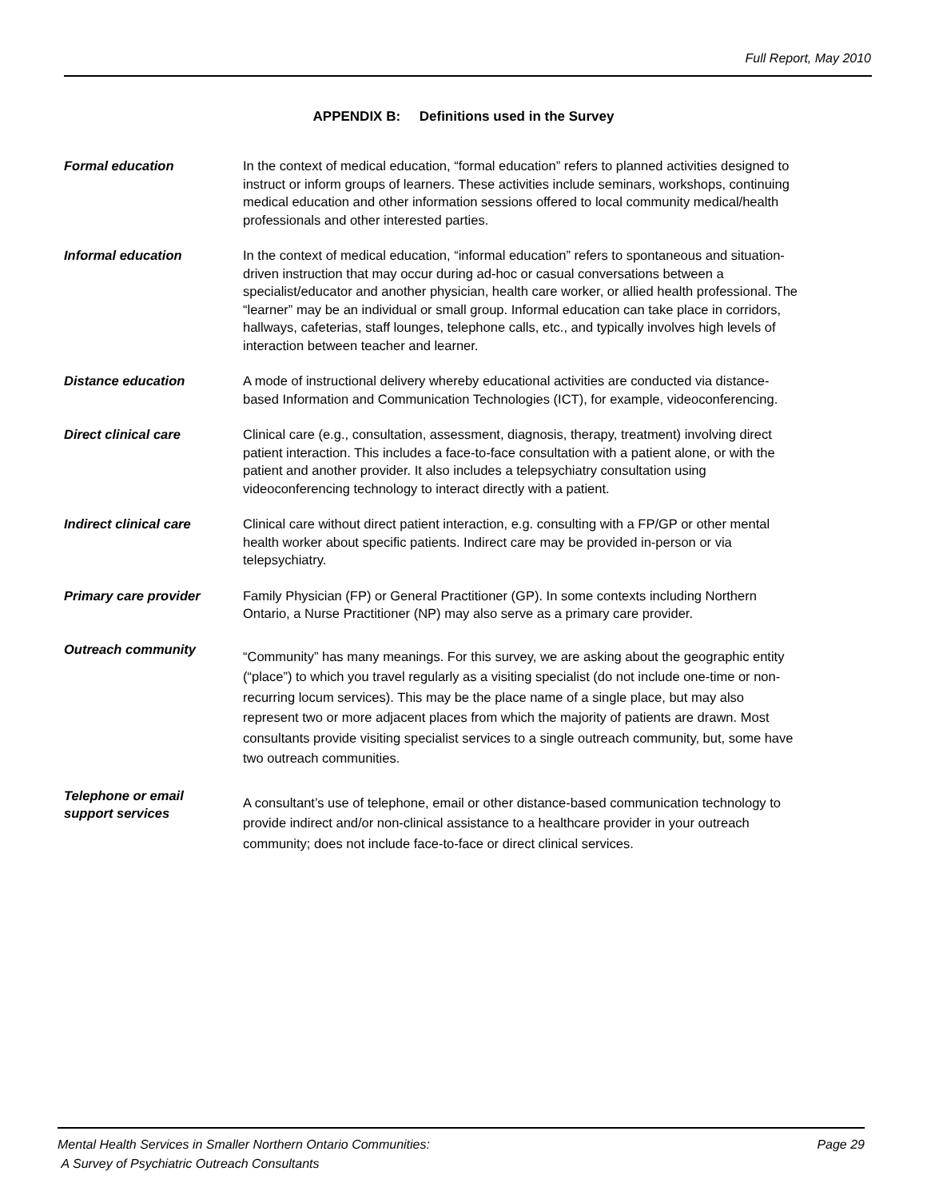Full Report, May 2010
APPENDIX B: Definitions used in the Survey
Formal education In the context of medical education, “formal education” refers to planned activities designed to instruct or inform groups of learners. These activities include seminars, workshops, continuing medical education and other information sessions offered to local community medical/health professionals and other interested parties.
Informal education In the context of medical education, “informal education” refers to spontaneous and situation-driven instruction that may occur during ad-hoc or casual conversations between a specialist/educator and another physician, health care worker, or allied health professional. The “learner” may be an individual or small group. Informal education can take place in corridors, hallways, cafeterias, staff lounges, telephone calls, etc., and typically involves high levels of interaction between teacher and learner.
Distance education A mode of instructional delivery whereby educational activities are conducted via distance-based Information and Communication Technologies (ICT), for example, videoconferencing.
Direct clinical care Clinical care (e.g., consultation, assessment, diagnosis, therapy, treatment) involving direct patient interaction. This includes a face-to-face consultation with a patient alone, or with the patient and another provider. It also includes a telepsychiatry consultation using videoconferencing technology to interact directly with a patient.
Indirect clinical care Clinical care without direct patient interaction, e.g. consulting with a FP/GP or other mental health worker about specific patients. Indirect care may be provided in-person or via telepsychiatry.
Primary care provider Family Physician (FP) or General Practitioner (GP). In some contexts including Northern Ontario, a Nurse Practitioner (NP) may also serve as a primary care provider.
Outreach community
“Community” has many meanings. For this survey, we are asking about the geographic entity (“place”) to which you travel regularly as a visiting specialist (do not include one-time or non-recurring locum services). This may be the place name of a single place, but may also represent two or more adjacent places from which the majority of patients are drawn. Most consultants provide visiting specialist services to a single outreach community, but, some have two outreach communities.
Telephone or email
support services
A consultant’s use of telephone, email or other distance-based communication technology to provide indirect and/or non-clinical assistance to a healthcare provider in your outreach community; does not include face-to-face or direct clinical services.
Mental Health Services in Smaller Northern Ontario Communities:
A Survey of Psychiatric Outreach Consultants
Page 29